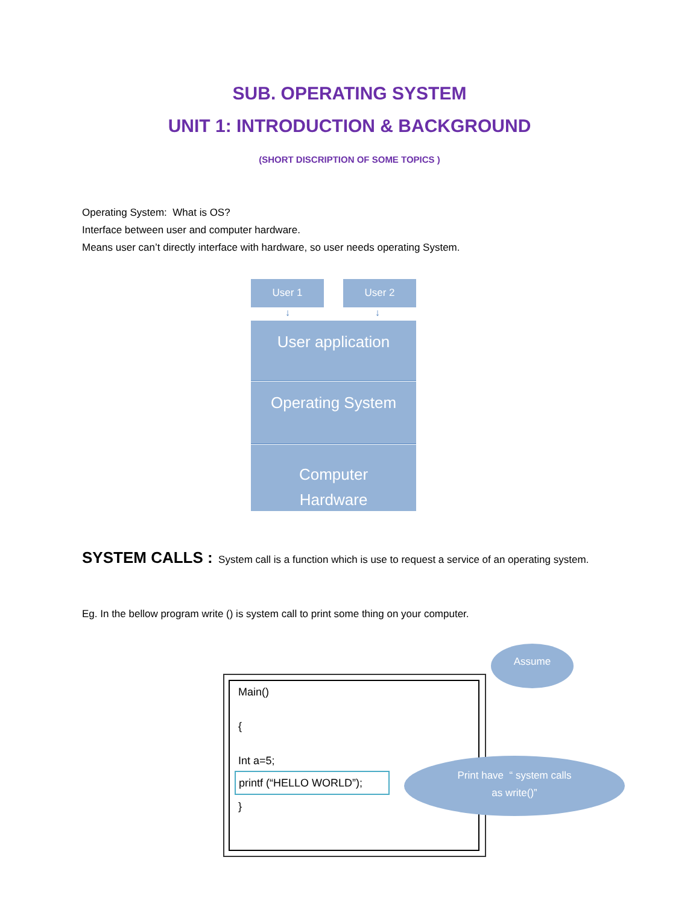SUB. OPERATING SYSTEM
UNIT 1: INTRODUCTION & BACKGROUND
(SHORT DISCRIPTION OF SOME TOPICS )
Operating System: What is OS?
Interface between user and computer hardware.
Means user can’t directly interface with hardware, so user needs operating System.
User 1 User 2
↓ ↓
User application
Operating System
Computer
Hardware
SYSTEM CALLS : System call is a function which is use to request a service of an operating system.
Eg. In the bellow program write () is system call to print some thing on your computer.
Main()
{
Int a=5;
printf (“HELLO WORLD”);
}
Assume
Print have “ system calls
as write()”